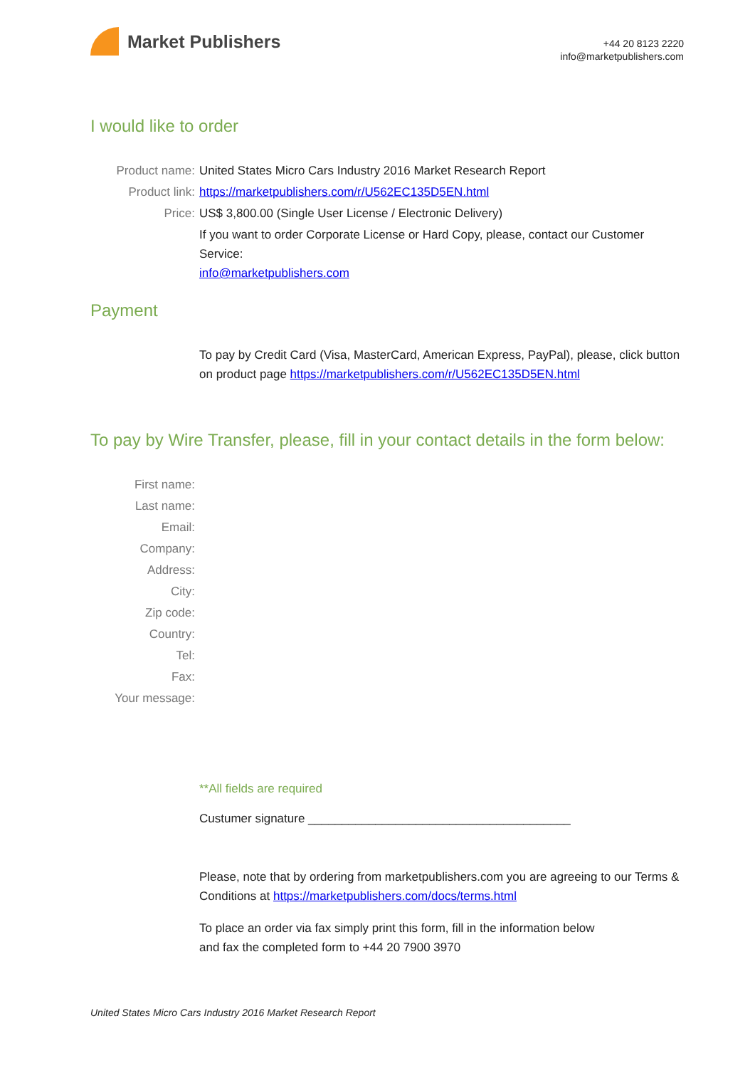Market Publishers
+44 20 8123 2220
info@marketpublishers.com
I would like to order
Product name: United States Micro Cars Industry 2016 Market Research Report
Product link: https://marketpublishers.com/r/U562EC135D5EN.html
Price: US$ 3,800.00 (Single User License / Electronic Delivery)
If you want to order Corporate License or Hard Copy, please, contact our Customer Service:
info@marketpublishers.com
Payment
To pay by Credit Card (Visa, MasterCard, American Express, PayPal), please, click button on product page https://marketpublishers.com/r/U562EC135D5EN.html
To pay by Wire Transfer, please, fill in your contact details in the form below:
First name:
Last name:
Email:
Company:
Address:
City:
Zip code:
Country:
Tel:
Fax:
Your message:
**All fields are required
Custumer signature _______________________________________
Please, note that by ordering from marketpublishers.com you are agreeing to our Terms & Conditions at https://marketpublishers.com/docs/terms.html
To place an order via fax simply print this form, fill in the information below
and fax the completed form to +44 20 7900 3970
United States Micro Cars Industry 2016 Market Research Report